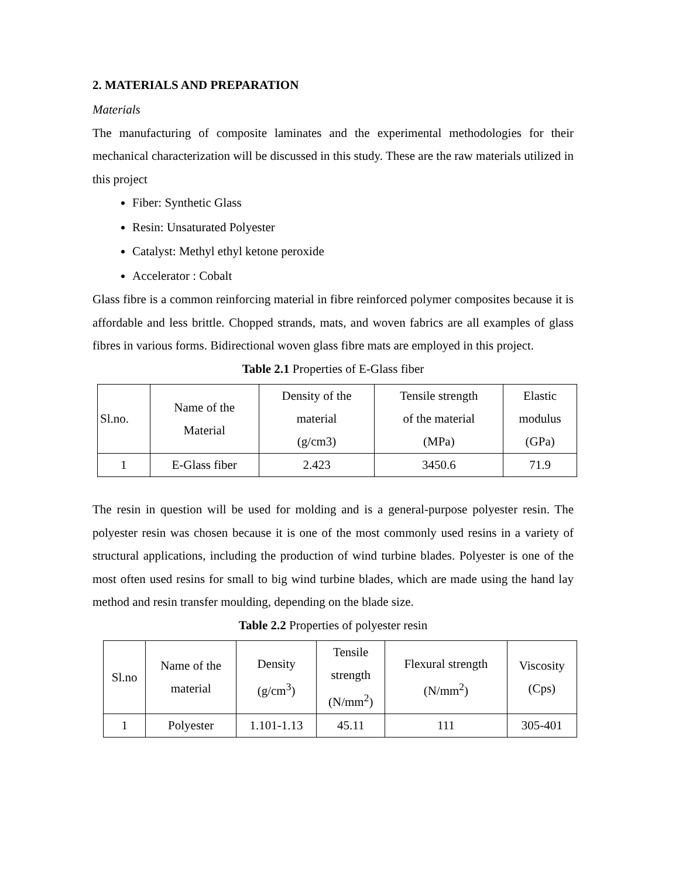2. MATERIALS AND PREPARATION
Materials
The manufacturing of composite laminates and the experimental methodologies for their mechanical characterization will be discussed in this study. These are the raw materials utilized in this project
Fiber: Synthetic Glass
Resin: Unsaturated Polyester
Catalyst: Methyl ethyl ketone peroxide
Accelerator : Cobalt
Glass fibre is a common reinforcing material in fibre reinforced polymer composites because it is affordable and less brittle. Chopped strands, mats, and woven fabrics are all examples of glass fibres in various forms. Bidirectional woven glass fibre mats are employed in this project.
Table 2.1 Properties of E-Glass fiber
| Sl.no. | Name of the Material | Density of the material (g/cm3) | Tensile strength of the material (MPa) | Elastic modulus (GPa) |
| 1 | E-Glass fiber | 2.423 | 3450.6 | 71.9 |
The resin in question will be used for molding and is a general-purpose polyester resin. The polyester resin was chosen because it is one of the most commonly used resins in a variety of structural applications, including the production of wind turbine blades. Polyester is one of the most often used resins for small to big wind turbine blades, which are made using the hand lay method and resin transfer moulding, depending on the blade size.
Table 2.2 Properties of polyester resin
| Sl.no | Name of the material | Density (g/cm<sup>3</sup>) | Tensile strength (N/mm<sup>2</sup>) | Flexural strength (N/mm<sup>2</sup>) | Viscosity (Cps) |
| 1 | Polyester | 1.101-1.13 | 45.11 | 111 | 305-401 |